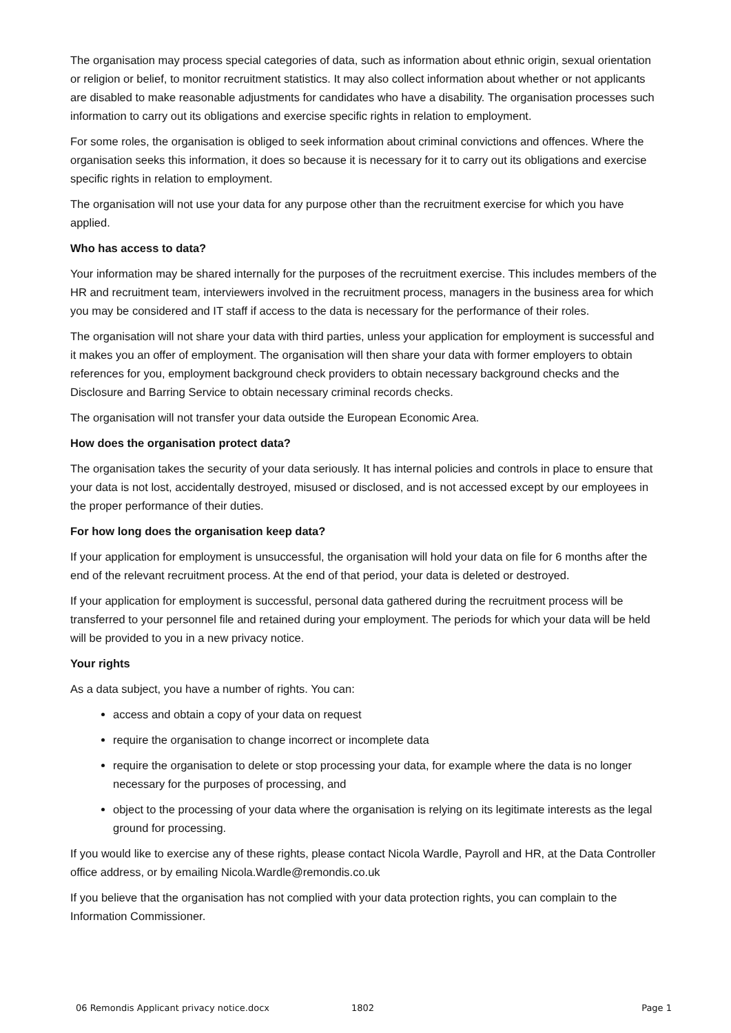The organisation may process special categories of data, such as information about ethnic origin, sexual orientation or religion or belief, to monitor recruitment statistics. It may also collect information about whether or not applicants are disabled to make reasonable adjustments for candidates who have a disability. The organisation processes such information to carry out its obligations and exercise specific rights in relation to employment.
For some roles, the organisation is obliged to seek information about criminal convictions and offences. Where the organisation seeks this information, it does so because it is necessary for it to carry out its obligations and exercise specific rights in relation to employment.
The organisation will not use your data for any purpose other than the recruitment exercise for which you have applied.
Who has access to data?
Your information may be shared internally for the purposes of the recruitment exercise. This includes members of the HR and recruitment team, interviewers involved in the recruitment process, managers in the business area for which you may be considered and IT staff if access to the data is necessary for the performance of their roles.
The organisation will not share your data with third parties, unless your application for employment is successful and it makes you an offer of employment. The organisation will then share your data with former employers to obtain references for you, employment background check providers to obtain necessary background checks and the Disclosure and Barring Service to obtain necessary criminal records checks.
The organisation will not transfer your data outside the European Economic Area.
How does the organisation protect data?
The organisation takes the security of your data seriously. It has internal policies and controls in place to ensure that your data is not lost, accidentally destroyed, misused or disclosed, and is not accessed except by our employees in the proper performance of their duties.
For how long does the organisation keep data?
If your application for employment is unsuccessful, the organisation will hold your data on file for 6 months after the end of the relevant recruitment process. At the end of that period, your data is deleted or destroyed.
If your application for employment is successful, personal data gathered during the recruitment process will be transferred to your personnel file and retained during your employment. The periods for which your data will be held will be provided to you in a new privacy notice.
Your rights
As a data subject, you have a number of rights. You can:
access and obtain a copy of your data on request
require the organisation to change incorrect or incomplete data
require the organisation to delete or stop processing your data, for example where the data is no longer necessary for the purposes of processing, and
object to the processing of your data where the organisation is relying on its legitimate interests as the legal ground for processing.
If you would like to exercise any of these rights, please contact Nicola Wardle, Payroll and HR, at the Data Controller office address, or by emailing Nicola.Wardle@remondis.co.uk
If you believe that the organisation has not complied with your data protection rights, you can complain to the Information Commissioner.
06 Remondis Applicant privacy notice.docx 1802 Page 1